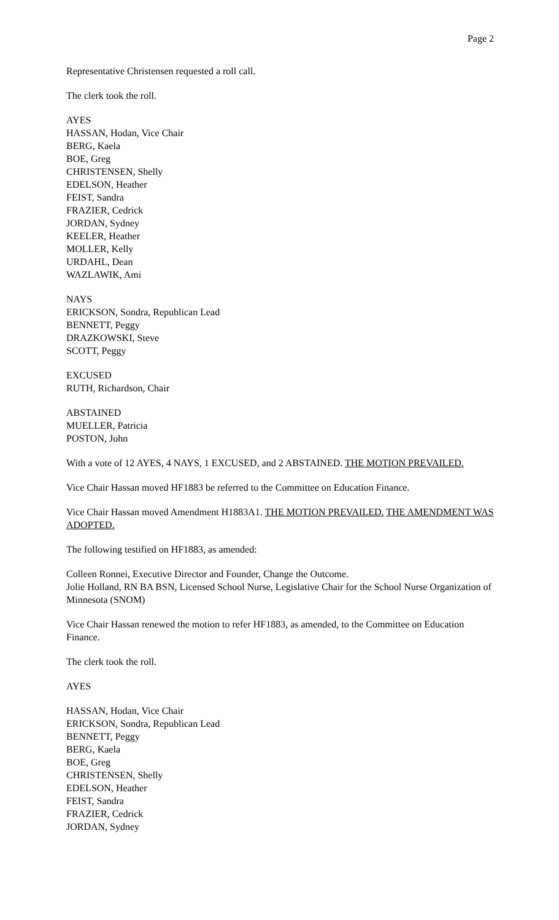Page 2
Representative Christensen requested a roll call.
The clerk took the roll.
AYES
HASSAN, Hodan, Vice Chair
BERG, Kaela
BOE, Greg
CHRISTENSEN, Shelly
EDELSON, Heather
FEIST, Sandra
FRAZIER, Cedrick
JORDAN, Sydney
KEELER, Heather
MOLLER, Kelly
URDAHL, Dean
WAZLAWIK, Ami
NAYS
ERICKSON, Sondra, Republican Lead
BENNETT, Peggy
DRAZKOWSKI, Steve
SCOTT, Peggy
EXCUSED
RUTH, Richardson, Chair
ABSTAINED
MUELLER, Patricia
POSTON, John
With a vote of 12 AYES, 4 NAYS, 1 EXCUSED, and 2 ABSTAINED. THE MOTION PREVAILED.
Vice Chair Hassan moved HF1883 be referred to the Committee on Education Finance.
Vice Chair Hassan moved Amendment H1883A1. THE MOTION PREVAILED. THE AMENDMENT WAS ADOPTED.
The following testified on HF1883, as amended:
Colleen Ronnei, Executive Director and Founder, Change the Outcome.
Jolie Holland, RN BA BSN, Licensed School Nurse, Legislative Chair for the School Nurse Organization of Minnesota (SNOM)
Vice Chair Hassan renewed the motion to refer HF1883, as amended, to the Committee on Education Finance.
The clerk took the roll.
AYES
HASSAN, Hodan, Vice Chair
ERICKSON, Sondra, Republican Lead
BENNETT, Peggy
BERG, Kaela
BOE, Greg
CHRISTENSEN, Shelly
EDELSON, Heather
FEIST, Sandra
FRAZIER, Cedrick
JORDAN, Sydney